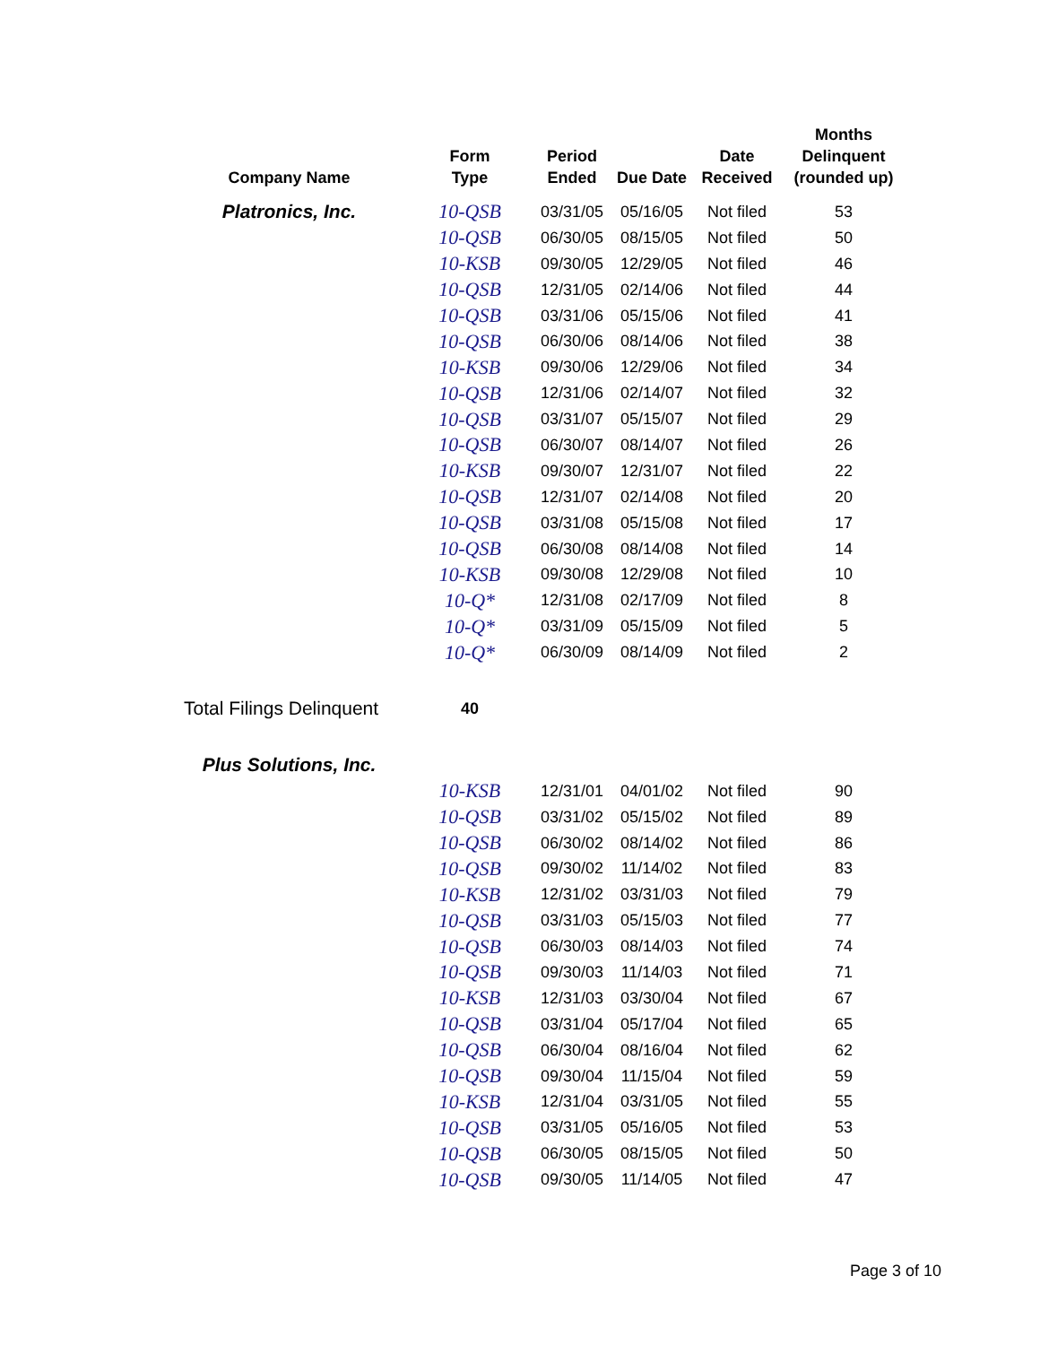| Company Name | Form Type | Period Ended | Due Date | Date Received | Months Delinquent (rounded up) |
| --- | --- | --- | --- | --- | --- |
| Platronics, Inc. | 10-QSB | 03/31/05 | 05/16/05 | Not filed | 53 |
| | 10-QSB | 06/30/05 | 08/15/05 | Not filed | 50 |
| | 10-KSB | 09/30/05 | 12/29/05 | Not filed | 46 |
| | 10-QSB | 12/31/05 | 02/14/06 | Not filed | 44 |
| | 10-QSB | 03/31/06 | 05/15/06 | Not filed | 41 |
| | 10-QSB | 06/30/06 | 08/14/06 | Not filed | 38 |
| | 10-KSB | 09/30/06 | 12/29/06 | Not filed | 34 |
| | 10-QSB | 12/31/06 | 02/14/07 | Not filed | 32 |
| | 10-QSB | 03/31/07 | 05/15/07 | Not filed | 29 |
| | 10-QSB | 06/30/07 | 08/14/07 | Not filed | 26 |
| | 10-KSB | 09/30/07 | 12/31/07 | Not filed | 22 |
| | 10-QSB | 12/31/07 | 02/14/08 | Not filed | 20 |
| | 10-QSB | 03/31/08 | 05/15/08 | Not filed | 17 |
| | 10-QSB | 06/30/08 | 08/14/08 | Not filed | 14 |
| | 10-KSB | 09/30/08 | 12/29/08 | Not filed | 10 |
| | 10-Q* | 12/31/08 | 02/17/09 | Not filed | 8 |
| | 10-Q* | 03/31/09 | 05/15/09 | Not filed | 5 |
| | 10-Q* | 06/30/09 | 08/14/09 | Not filed | 2 |
| Total Filings Delinquent | 40 | | | | |
| Plus Solutions, Inc. | | | | | |
| | 10-KSB | 12/31/01 | 04/01/02 | Not filed | 90 |
| | 10-QSB | 03/31/02 | 05/15/02 | Not filed | 89 |
| | 10-QSB | 06/30/02 | 08/14/02 | Not filed | 86 |
| | 10-QSB | 09/30/02 | 11/14/02 | Not filed | 83 |
| | 10-KSB | 12/31/02 | 03/31/03 | Not filed | 79 |
| | 10-QSB | 03/31/03 | 05/15/03 | Not filed | 77 |
| | 10-QSB | 06/30/03 | 08/14/03 | Not filed | 74 |
| | 10-QSB | 09/30/03 | 11/14/03 | Not filed | 71 |
| | 10-KSB | 12/31/03 | 03/30/04 | Not filed | 67 |
| | 10-QSB | 03/31/04 | 05/17/04 | Not filed | 65 |
| | 10-QSB | 06/30/04 | 08/16/04 | Not filed | 62 |
| | 10-QSB | 09/30/04 | 11/15/04 | Not filed | 59 |
| | 10-KSB | 12/31/04 | 03/31/05 | Not filed | 55 |
| | 10-QSB | 03/31/05 | 05/16/05 | Not filed | 53 |
| | 10-QSB | 06/30/05 | 08/15/05 | Not filed | 50 |
| | 10-QSB | 09/30/05 | 11/14/05 | Not filed | 47 |
Page 3 of 10